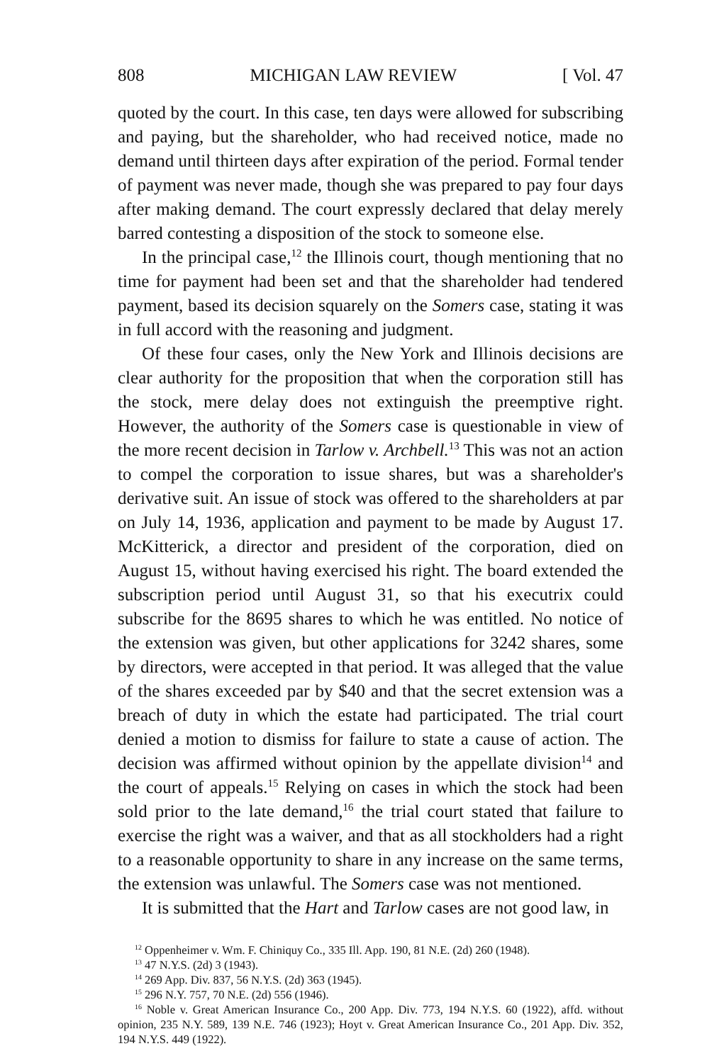808 MICHIGAN LAW REVIEW [ Vol. 47
quoted by the court. In this case, ten days were allowed for subscribing and paying, but the shareholder, who had received notice, made no demand until thirteen days after expiration of the period. Formal tender of payment was never made, though she was prepared to pay four days after making demand. The court expressly declared that delay merely barred contesting a disposition of the stock to someone else.
In the principal case,<sup>12</sup> the Illinois court, though mentioning that no time for payment had been set and that the shareholder had tendered payment, based its decision squarely on the Somers case, stating it was in full accord with the reasoning and judgment.
Of these four cases, only the New York and Illinois decisions are clear authority for the proposition that when the corporation still has the stock, mere delay does not extinguish the preemptive right. However, the authority of the Somers case is questionable in view of the more recent decision in Tarlow v. Archbell.<sup>13</sup> This was not an action to compel the corporation to issue shares, but was a shareholder's derivative suit. An issue of stock was offered to the shareholders at par on July 14, 1936, application and payment to be made by August 17. McKitterick, a director and president of the corporation, died on August 15, without having exercised his right. The board extended the subscription period until August 31, so that his executrix could subscribe for the 8695 shares to which he was entitled. No notice of the extension was given, but other applications for 3242 shares, some by directors, were accepted in that period. It was alleged that the value of the shares exceeded par by $40 and that the secret extension was a breach of duty in which the estate had participated. The trial court denied a motion to dismiss for failure to state a cause of action. The decision was affirmed without opinion by the appellate division<sup>14</sup> and the court of appeals.<sup>15</sup> Relying on cases in which the stock had been sold prior to the late demand,<sup>16</sup> the trial court stated that failure to exercise the right was a waiver, and that as all stockholders had a right to a reasonable opportunity to share in any increase on the same terms, the extension was unlawful. The Somers case was not mentioned.
It is submitted that the Hart and Tarlow cases are not good law, in
<sup>12</sup> Oppenheimer v. Wm. F. Chiniquy Co., 335 Ill. App. 190, 81 N.E. (2d) 260 (1948).
<sup>13</sup> 47 N.Y.S. (2d) 3 (1943).
<sup>14</sup> 269 App. Div. 837, 56 N.Y.S. (2d) 363 (1945).
<sup>15</sup> 296 N.Y. 757, 70 N.E. (2d) 556 (1946).
<sup>16</sup> Noble v. Great American Insurance Co., 200 App. Div. 773, 194 N.Y.S. 60 (1922), affd. without opinion, 235 N.Y. 589, 139 N.E. 746 (1923); Hoyt v. Great American Insurance Co., 201 App. Div. 352, 194 N.Y.S. 449 (1922).